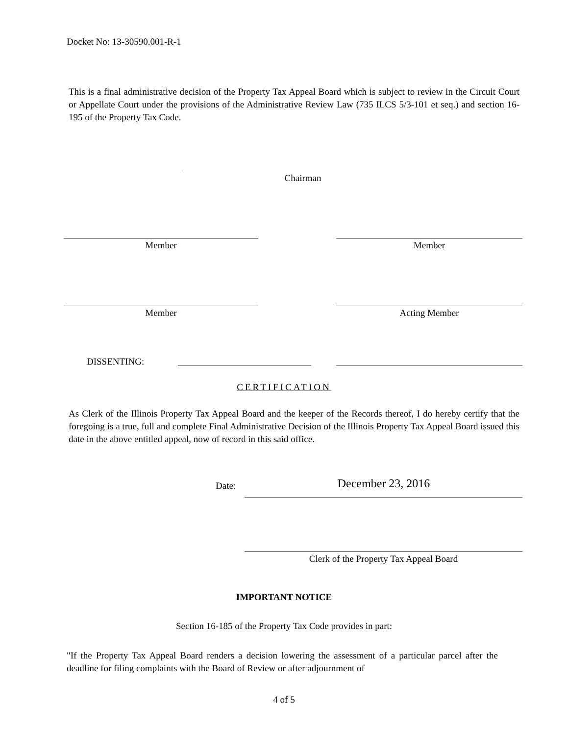Docket No: 13-30590.001-R-1
This is a final administrative decision of the Property Tax Appeal Board which is subject to review in the Circuit Court or Appellate Court under the provisions of the Administrative Review Law (735 ILCS 5/3-101 et seq.) and section 16-195 of the Property Tax Code.
Chairman
Member Member
Member Acting Member
DISSENTING:
CERTIFICATION
As Clerk of the Illinois Property Tax Appeal Board and the keeper of the Records thereof, I do hereby certify that the foregoing is a true, full and complete Final Administrative Decision of the Illinois Property Tax Appeal Board issued this date in the above entitled appeal, now of record in this said office.
Date: December 23, 2016
Clerk of the Property Tax Appeal Board
IMPORTANT NOTICE
Section 16-185 of the Property Tax Code provides in part:
"If the Property Tax Appeal Board renders a decision lowering the assessment of a particular parcel after the deadline for filing complaints with the Board of Review or after adjournment of
4 of 5